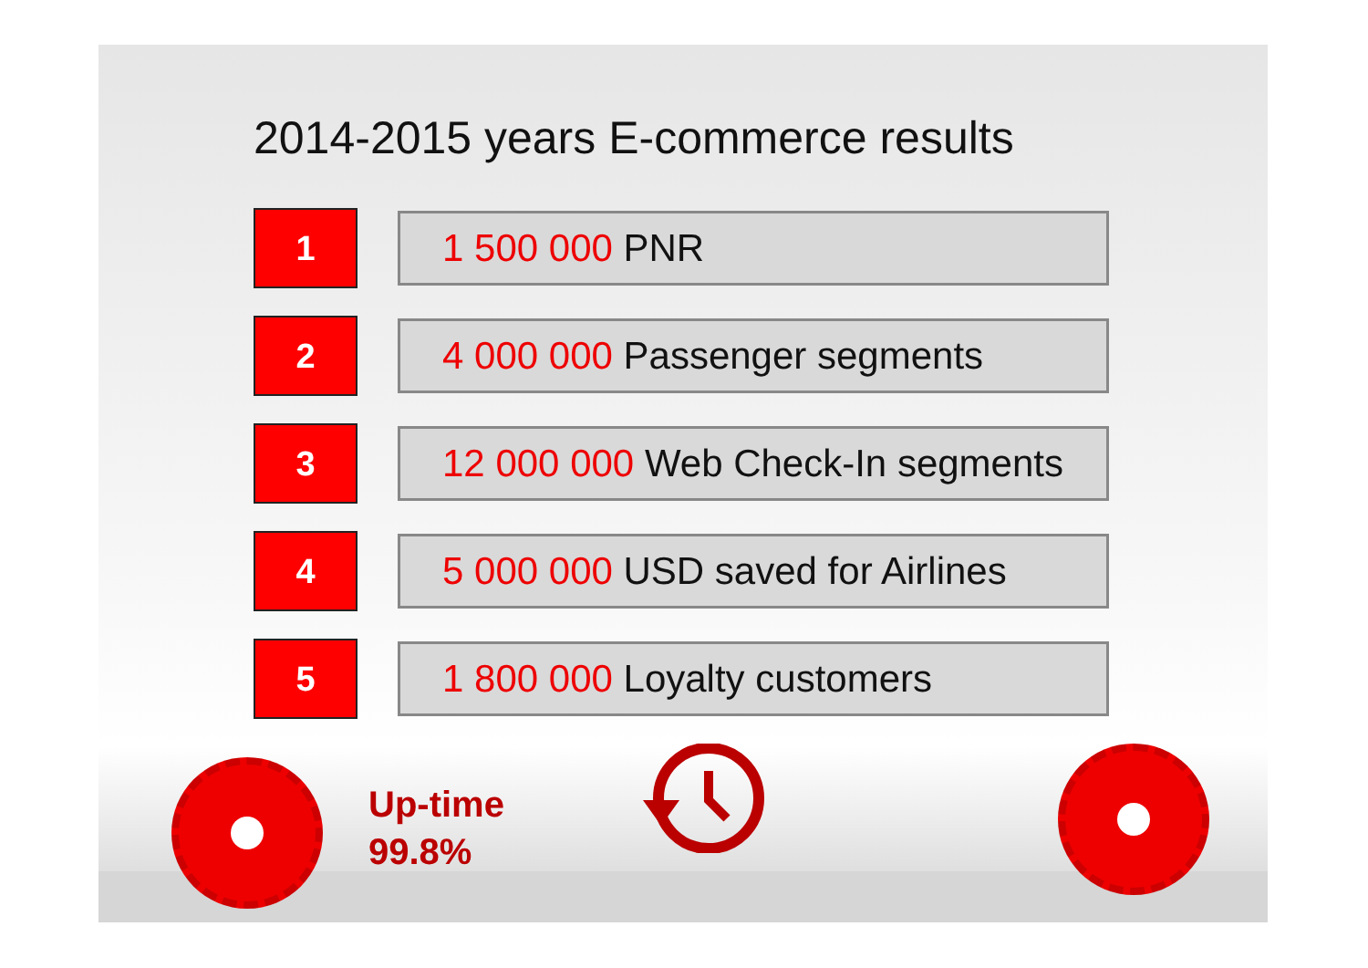2014-2015 years E-commerce results
1
1 500 000 PNR
2
4 000 000 Passenger segments
3
12 000 000 Web Check-In segments
4
5 000 000 USD saved for Airlines
5
1 800 000 Loyalty customers
Up-time
99.8%